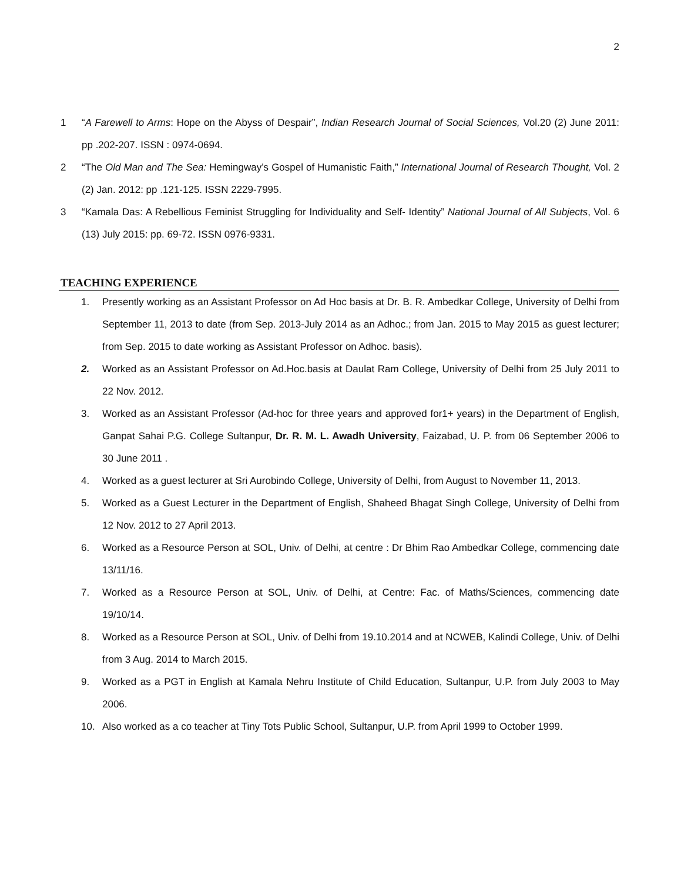2
1 “A Farewell to Arms: Hope on the Abyss of Despair”, Indian Research Journal of Social Sciences, Vol.20 (2) June 2011: pp .202-207. ISSN : 0974-0694.
2 “The Old Man and The Sea: Hemingway’s Gospel of Humanistic Faith,” International Journal of Research Thought, Vol. 2 (2) Jan. 2012: pp .121-125. ISSN 2229-7995.
3 “Kamala Das: A Rebellious Feminist Struggling for Individuality and Self- Identity” National Journal of All Subjects, Vol. 6 (13) July 2015: pp. 69-72. ISSN 0976-9331.
TEACHING EXPERIENCE
1. Presently working as an Assistant Professor on Ad Hoc basis at Dr. B. R. Ambedkar College, University of Delhi from September 11, 2013 to date (from Sep. 2013-July 2014 as an Adhoc.; from Jan. 2015 to May 2015 as guest lecturer; from Sep. 2015 to date working as Assistant Professor on Adhoc. basis).
2. Worked as an Assistant Professor on Ad.Hoc.basis at Daulat Ram College, University of Delhi from 25 July 2011 to 22 Nov. 2012.
3. Worked as an Assistant Professor (Ad-hoc for three years and approved for1+ years) in the Department of English, Ganpat Sahai P.G. College Sultanpur, Dr. R. M. L. Awadh University, Faizabad, U. P. from 06 September 2006 to 30 June 2011 .
4. Worked as a guest lecturer at Sri Aurobindo College, University of Delhi, from August to November 11, 2013.
5. Worked as a Guest Lecturer in the Department of English, Shaheed Bhagat Singh College, University of Delhi from 12 Nov. 2012 to 27 April 2013.
6. Worked as a Resource Person at SOL, Univ. of Delhi, at centre : Dr Bhim Rao Ambedkar College, commencing date 13/11/16.
7. Worked as a Resource Person at SOL, Univ. of Delhi, at Centre: Fac. of Maths/Sciences, commencing date 19/10/14.
8. Worked as a Resource Person at SOL, Univ. of Delhi from 19.10.2014 and at NCWEB, Kalindi College, Univ. of Delhi from 3 Aug. 2014 to March 2015.
9. Worked as a PGT in English at Kamala Nehru Institute of Child Education, Sultanpur, U.P. from July 2003 to May 2006.
10. Also worked as a co teacher at Tiny Tots Public School, Sultanpur, U.P. from April 1999 to October 1999.